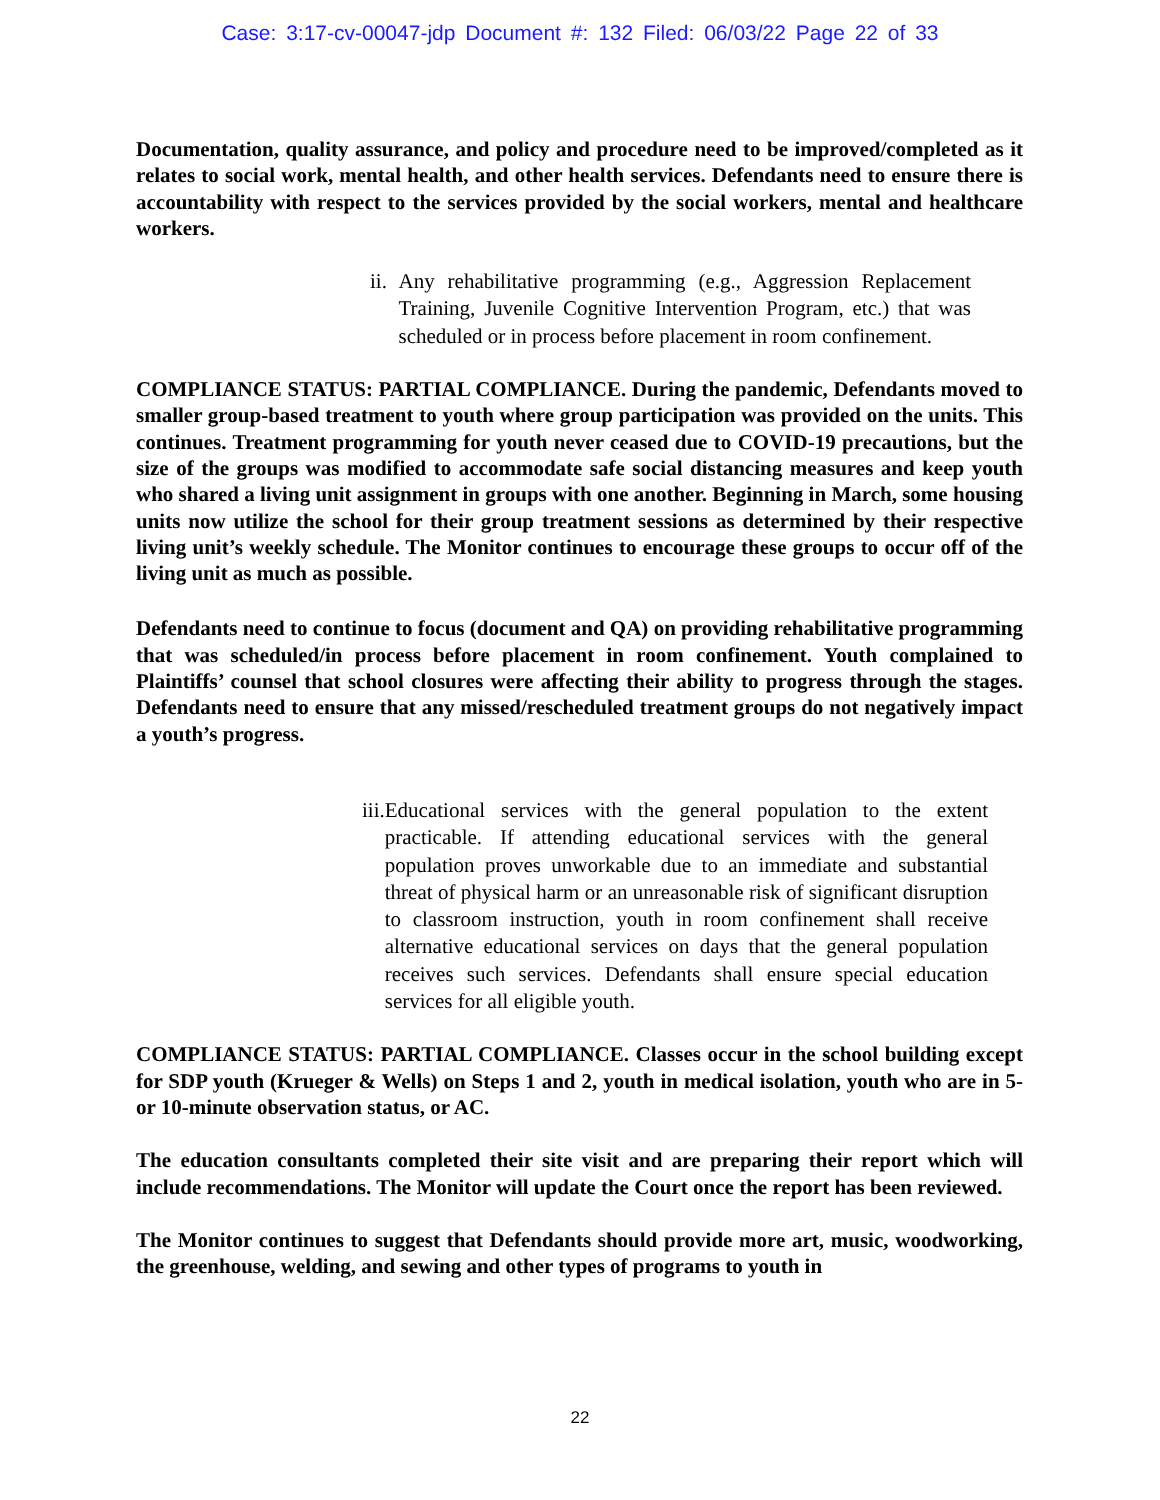Case: 3:17-cv-00047-jdp Document #: 132 Filed: 06/03/22 Page 22 of 33
Documentation, quality assurance, and policy and procedure need to be improved/completed as it relates to social work, mental health, and other health services. Defendants need to ensure there is accountability with respect to the services provided by the social workers, mental and healthcare workers.
ii. Any rehabilitative programming (e.g., Aggression Replacement Training, Juvenile Cognitive Intervention Program, etc.) that was scheduled or in process before placement in room confinement.
COMPLIANCE STATUS: PARTIAL COMPLIANCE. During the pandemic, Defendants moved to smaller group-based treatment to youth where group participation was provided on the units. This continues. Treatment programming for youth never ceased due to COVID-19 precautions, but the size of the groups was modified to accommodate safe social distancing measures and keep youth who shared a living unit assignment in groups with one another. Beginning in March, some housing units now utilize the school for their group treatment sessions as determined by their respective living unit’s weekly schedule. The Monitor continues to encourage these groups to occur off of the living unit as much as possible.
Defendants need to continue to focus (document and QA) on providing rehabilitative programming that was scheduled/in process before placement in room confinement. Youth complained to Plaintiffs’ counsel that school closures were affecting their ability to progress through the stages. Defendants need to ensure that any missed/rescheduled treatment groups do not negatively impact a youth’s progress.
iii. Educational services with the general population to the extent practicable. If attending educational services with the general population proves unworkable due to an immediate and substantial threat of physical harm or an unreasonable risk of significant disruption to classroom instruction, youth in room confinement shall receive alternative educational services on days that the general population receives such services. Defendants shall ensure special education services for all eligible youth.
COMPLIANCE STATUS: PARTIAL COMPLIANCE. Classes occur in the school building except for SDP youth (Krueger & Wells) on Steps 1 and 2, youth in medical isolation, youth who are in 5- or 10-minute observation status, or AC.
The education consultants completed their site visit and are preparing their report which will include recommendations. The Monitor will update the Court once the report has been reviewed.
The Monitor continues to suggest that Defendants should provide more art, music, woodworking, the greenhouse, welding, and sewing and other types of programs to youth in
22